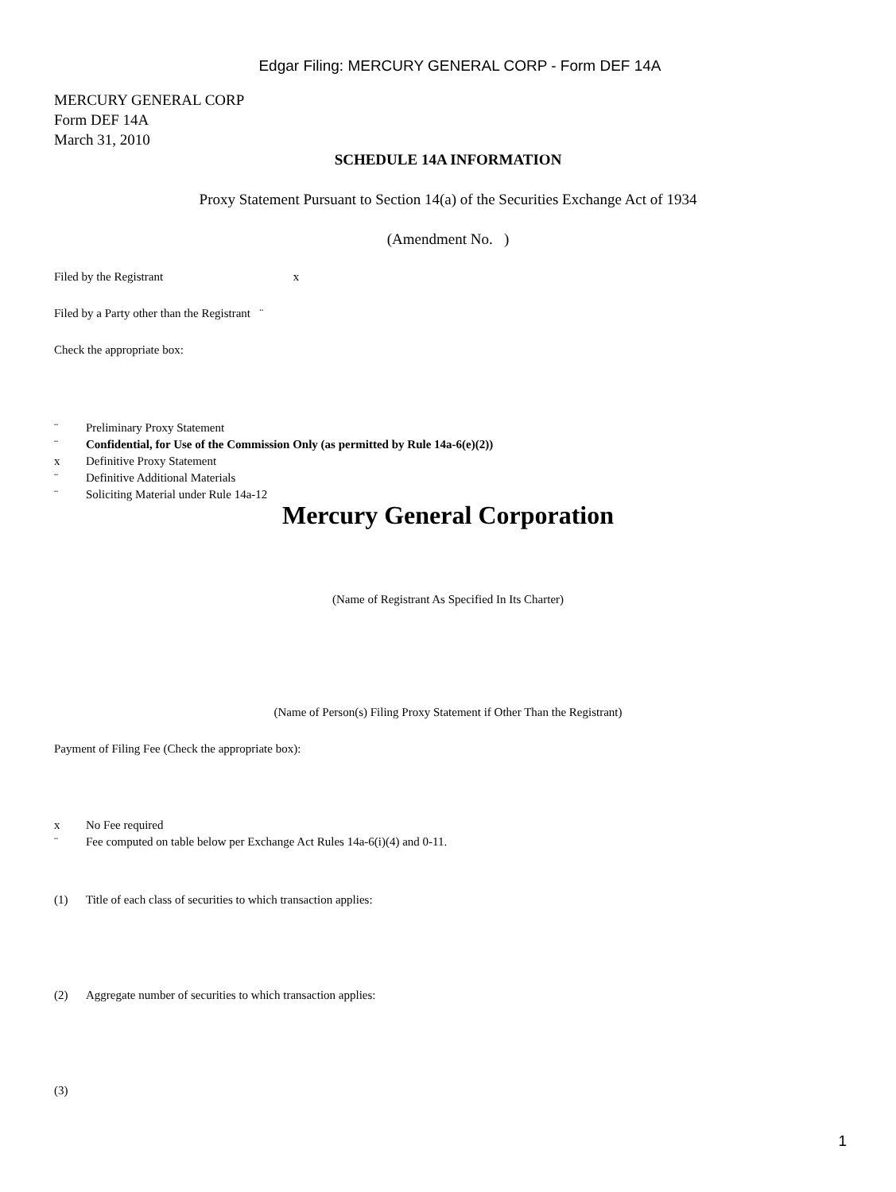Edgar Filing: MERCURY GENERAL CORP - Form DEF 14A
MERCURY GENERAL CORP
Form DEF 14A
March 31, 2010
SCHEDULE 14A INFORMATION
Proxy Statement Pursuant to Section 14(a) of the Securities Exchange Act of 1934
(Amendment No. )
Filed by the Registrant x
Filed by a Party other than the Registrant ¨
Check the appropriate box:
¨ Preliminary Proxy Statement
¨ Confidential, for Use of the Commission Only (as permitted by Rule 14a-6(e)(2))
x Definitive Proxy Statement
¨ Definitive Additional Materials
¨ Soliciting Material under Rule 14a-12
Mercury General Corporation
(Name of Registrant As Specified In Its Charter)
(Name of Person(s) Filing Proxy Statement if Other Than the Registrant)
Payment of Filing Fee (Check the appropriate box):
x No Fee required
¨ Fee computed on table below per Exchange Act Rules 14a-6(i)(4) and 0-11.
(1) Title of each class of securities to which transaction applies:
(2) Aggregate number of securities to which transaction applies:
(3)
1